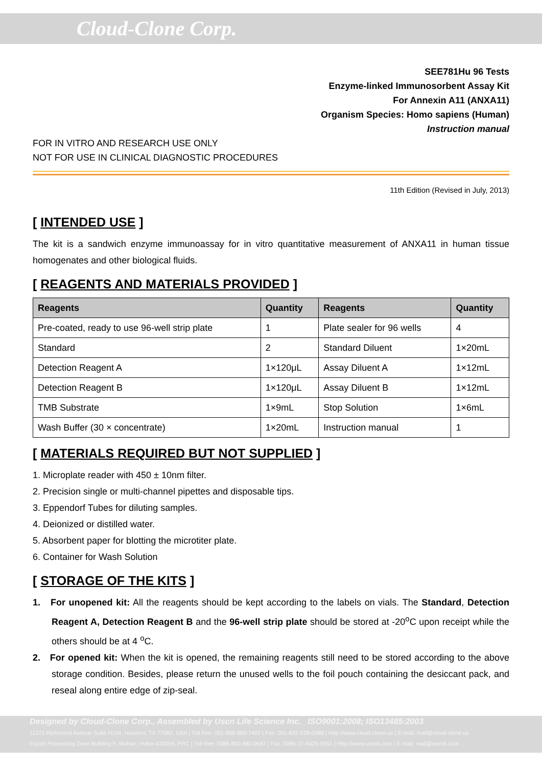Cloud-Clone Corp.
SEE781Hu 96 Tests
Enzyme-linked Immunosorbent Assay Kit
For Annexin A11 (ANXA11)
Organism Species: Homo sapiens (Human)
Instruction manual
FOR IN VITRO AND RESEARCH USE ONLY
NOT FOR USE IN CLINICAL DIAGNOSTIC PROCEDURES
11th Edition (Revised in July, 2013)
[ INTENDED USE ]
The kit is a sandwich enzyme immunoassay for in vitro quantitative measurement of ANXA11 in human tissue homogenates and other biological fluids.
[ REAGENTS AND MATERIALS PROVIDED ]
| Reagents | Quantity | Reagents | Quantity |
| --- | --- | --- | --- |
| Pre-coated, ready to use 96-well strip plate | 1 | Plate sealer for 96 wells | 4 |
| Standard | 2 | Standard Diluent | 1×20mL |
| Detection Reagent A | 1×120μL | Assay Diluent A | 1×12mL |
| Detection Reagent B | 1×120μL | Assay Diluent B | 1×12mL |
| TMB Substrate | 1×9mL | Stop Solution | 1×6mL |
| Wash Buffer (30 × concentrate) | 1×20mL | Instruction manual | 1 |
[ MATERIALS REQUIRED BUT NOT SUPPLIED ]
1. Microplate reader with 450 ± 10nm filter.
2. Precision single or multi-channel pipettes and disposable tips.
3. Eppendorf Tubes for diluting samples.
4. Deionized or distilled water.
5. Absorbent paper for blotting the microtiter plate.
6. Container for Wash Solution
[ STORAGE OF THE KITS ]
1. For unopened kit: All the reagents should be kept according to the labels on vials. The Standard, Detection Reagent A, Detection Reagent B and the 96-well strip plate should be stored at -20<sup>o</sup>C upon receipt while the others should be at 4 <sup>o</sup>C.
2. For opened kit: When the kit is opened, the remaining reagents still need to be stored according to the above storage condition. Besides, please return the unused wells to the foil pouch containing the desiccant pack, and reseal along entire edge of zip-seal.
Designed by Cloud-Clone Corp., Assembled by Uscn Life Science Inc. ISO9001:2008; ISO13485:2003
11271 Richmond Avenue Suite H104, Houston, TX 77082, USA | Toll free: 001-888-960-7402 | Fax: 001-832-538-0088 | Http://www.cloud-clone.us | E-mail: mail@cloud-clone.us
Export Processing Zone Building F, Wuhan, Hubei 430056, PRC | Toll free: 0086-800-880-0687 | Fax: 0086-27-8425-9551 | Http://www.uscnk.com | E-mail: mail@uscnk.com